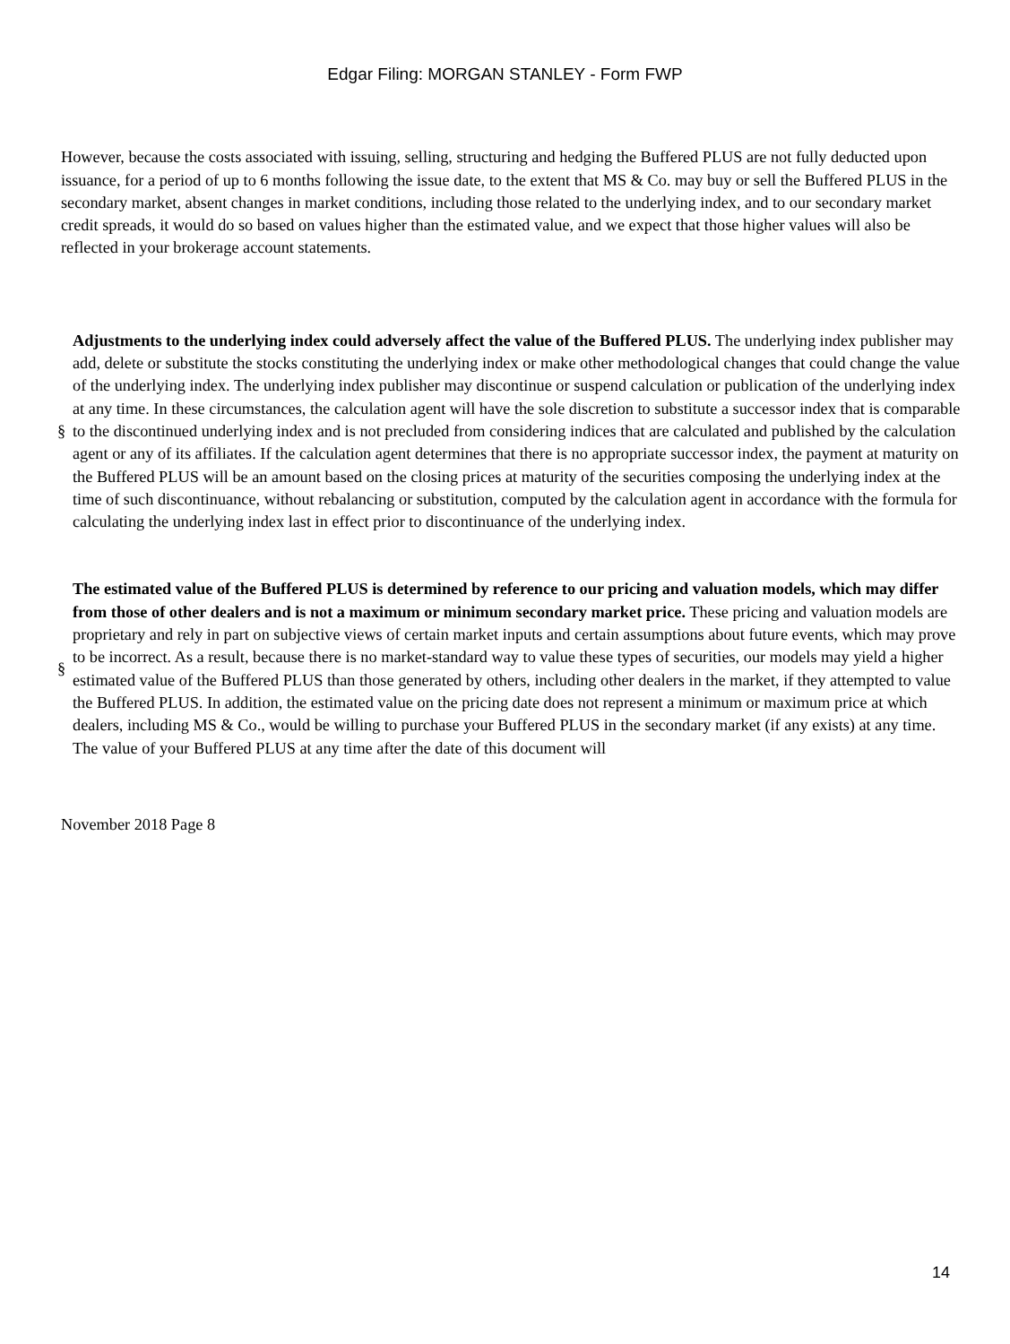Edgar Filing: MORGAN STANLEY - Form FWP
However, because the costs associated with issuing, selling, structuring and hedging the Buffered PLUS are not fully deducted upon issuance, for a period of up to 6 months following the issue date, to the extent that MS & Co. may buy or sell the Buffered PLUS in the secondary market, absent changes in market conditions, including those related to the underlying index, and to our secondary market credit spreads, it would do so based on values higher than the estimated value, and we expect that those higher values will also be reflected in your brokerage account statements.
§ Adjustments to the underlying index could adversely affect the value of the Buffered PLUS. The underlying index publisher may add, delete or substitute the stocks constituting the underlying index or make other methodological changes that could change the value of the underlying index. The underlying index publisher may discontinue or suspend calculation or publication of the underlying index at any time. In these circumstances, the calculation agent will have the sole discretion to substitute a successor index that is comparable to the discontinued underlying index and is not precluded from considering indices that are calculated and published by the calculation agent or any of its affiliates. If the calculation agent determines that there is no appropriate successor index, the payment at maturity on the Buffered PLUS will be an amount based on the closing prices at maturity of the securities composing the underlying index at the time of such discontinuance, without rebalancing or substitution, computed by the calculation agent in accordance with the formula for calculating the underlying index last in effect prior to discontinuance of the underlying index.
§ The estimated value of the Buffered PLUS is determined by reference to our pricing and valuation models, which may differ from those of other dealers and is not a maximum or minimum secondary market price. These pricing and valuation models are proprietary and rely in part on subjective views of certain market inputs and certain assumptions about future events, which may prove to be incorrect. As a result, because there is no market-standard way to value these types of securities, our models may yield a higher estimated value of the Buffered PLUS than those generated by others, including other dealers in the market, if they attempted to value the Buffered PLUS. In addition, the estimated value on the pricing date does not represent a minimum or maximum price at which dealers, including MS & Co., would be willing to purchase your Buffered PLUS in the secondary market (if any exists) at any time. The value of your Buffered PLUS at any time after the date of this document will
November 2018 Page 8
14